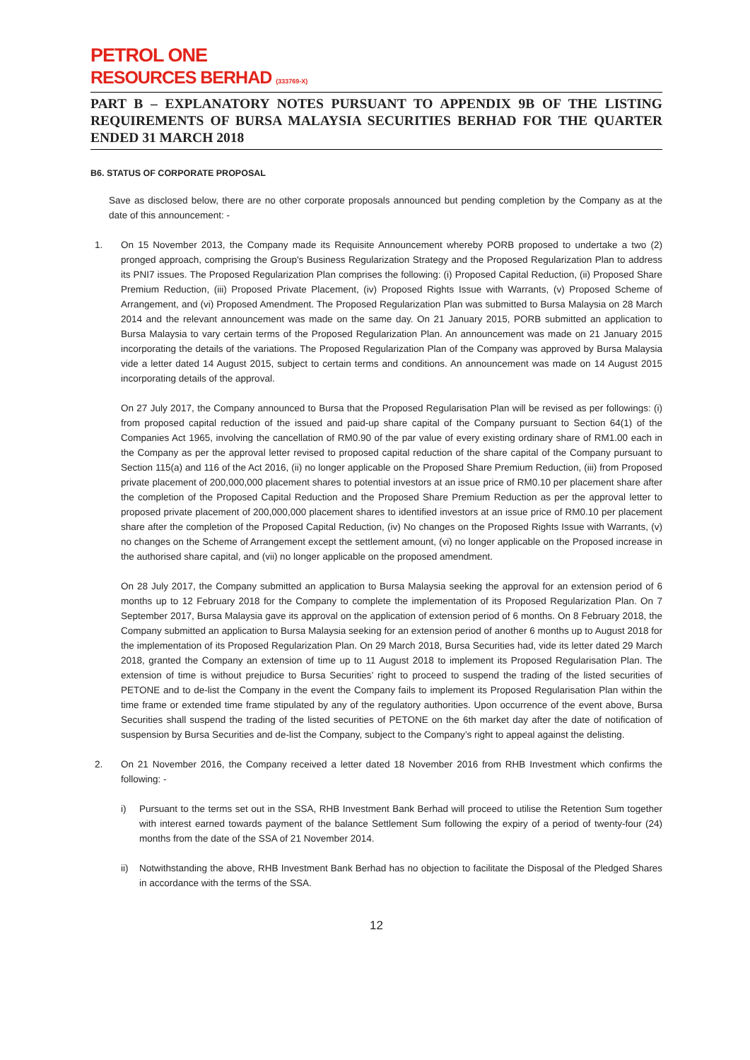PETROL ONE
RESOURCES BERHAD (333769-X)
PART B – EXPLANATORY NOTES PURSUANT TO APPENDIX 9B OF THE LISTING REQUIREMENTS OF BURSA MALAYSIA SECURITIES BERHAD FOR THE QUARTER ENDED 31 MARCH 2018
B6. STATUS OF CORPORATE PROPOSAL
Save as disclosed below, there are no other corporate proposals announced but pending completion by the Company as at the date of this announcement: -
1.
On 15 November 2013, the Company made its Requisite Announcement whereby PORB proposed to undertake a two (2) pronged approach, comprising the Group's Business Regularization Strategy and the Proposed Regularization Plan to address its PNI7 issues. The Proposed Regularization Plan comprises the following: (i) Proposed Capital Reduction, (ii) Proposed Share Premium Reduction, (iii) Proposed Private Placement, (iv) Proposed Rights Issue with Warrants, (v) Proposed Scheme of Arrangement, and (vi) Proposed Amendment. The Proposed Regularization Plan was submitted to Bursa Malaysia on 28 March 2014 and the relevant announcement was made on the same day. On 21 January 2015, PORB submitted an application to Bursa Malaysia to vary certain terms of the Proposed Regularization Plan. An announcement was made on 21 January 2015 incorporating the details of the variations. The Proposed Regularization Plan of the Company was approved by Bursa Malaysia vide a letter dated 14 August 2015, subject to certain terms and conditions. An announcement was made on 14 August 2015 incorporating details of the approval.
On 27 July 2017, the Company announced to Bursa that the Proposed Regularisation Plan will be revised as per followings: (i) from proposed capital reduction of the issued and paid-up share capital of the Company pursuant to Section 64(1) of the Companies Act 1965, involving the cancellation of RM0.90 of the par value of every existing ordinary share of RM1.00 each in the Company as per the approval letter revised to proposed capital reduction of the share capital of the Company pursuant to Section 115(a) and 116 of the Act 2016, (ii) no longer applicable on the Proposed Share Premium Reduction, (iii) from Proposed private placement of 200,000,000 placement shares to potential investors at an issue price of RM0.10 per placement share after the completion of the Proposed Capital Reduction and the Proposed Share Premium Reduction as per the approval letter to proposed private placement of 200,000,000 placement shares to identified investors at an issue price of RM0.10 per placement share after the completion of the Proposed Capital Reduction, (iv) No changes on the Proposed Rights Issue with Warrants, (v) no changes on the Scheme of Arrangement except the settlement amount, (vi) no longer applicable on the Proposed increase in the authorised share capital, and (vii) no longer applicable on the proposed amendment.
On 28 July 2017, the Company submitted an application to Bursa Malaysia seeking the approval for an extension period of 6 months up to 12 February 2018 for the Company to complete the implementation of its Proposed Regularization Plan. On 7 September 2017, Bursa Malaysia gave its approval on the application of extension period of 6 months. On 8 February 2018, the Company submitted an application to Bursa Malaysia seeking for an extension period of another 6 months up to August 2018 for the implementation of its Proposed Regularization Plan. On 29 March 2018, Bursa Securities had, vide its letter dated 29 March 2018, granted the Company an extension of time up to 11 August 2018 to implement its Proposed Regularisation Plan. The extension of time is without prejudice to Bursa Securities’ right to proceed to suspend the trading of the listed securities of PETONE and to de-list the Company in the event the Company fails to implement its Proposed Regularisation Plan within the time frame or extended time frame stipulated by any of the regulatory authorities. Upon occurrence of the event above, Bursa Securities shall suspend the trading of the listed securities of PETONE on the 6th market day after the date of notification of suspension by Bursa Securities and de-list the Company, subject to the Company’s right to appeal against the delisting.
2.
On 21 November 2016, the Company received a letter dated 18 November 2016 from RHB Investment which confirms the following: -
i) Pursuant to the terms set out in the SSA, RHB Investment Bank Berhad will proceed to utilise the Retention Sum together with interest earned towards payment of the balance Settlement Sum following the expiry of a period of twenty-four (24) months from the date of the SSA of 21 November 2014.
ii) Notwithstanding the above, RHB Investment Bank Berhad has no objection to facilitate the Disposal of the Pledged Shares in accordance with the terms of the SSA.
12